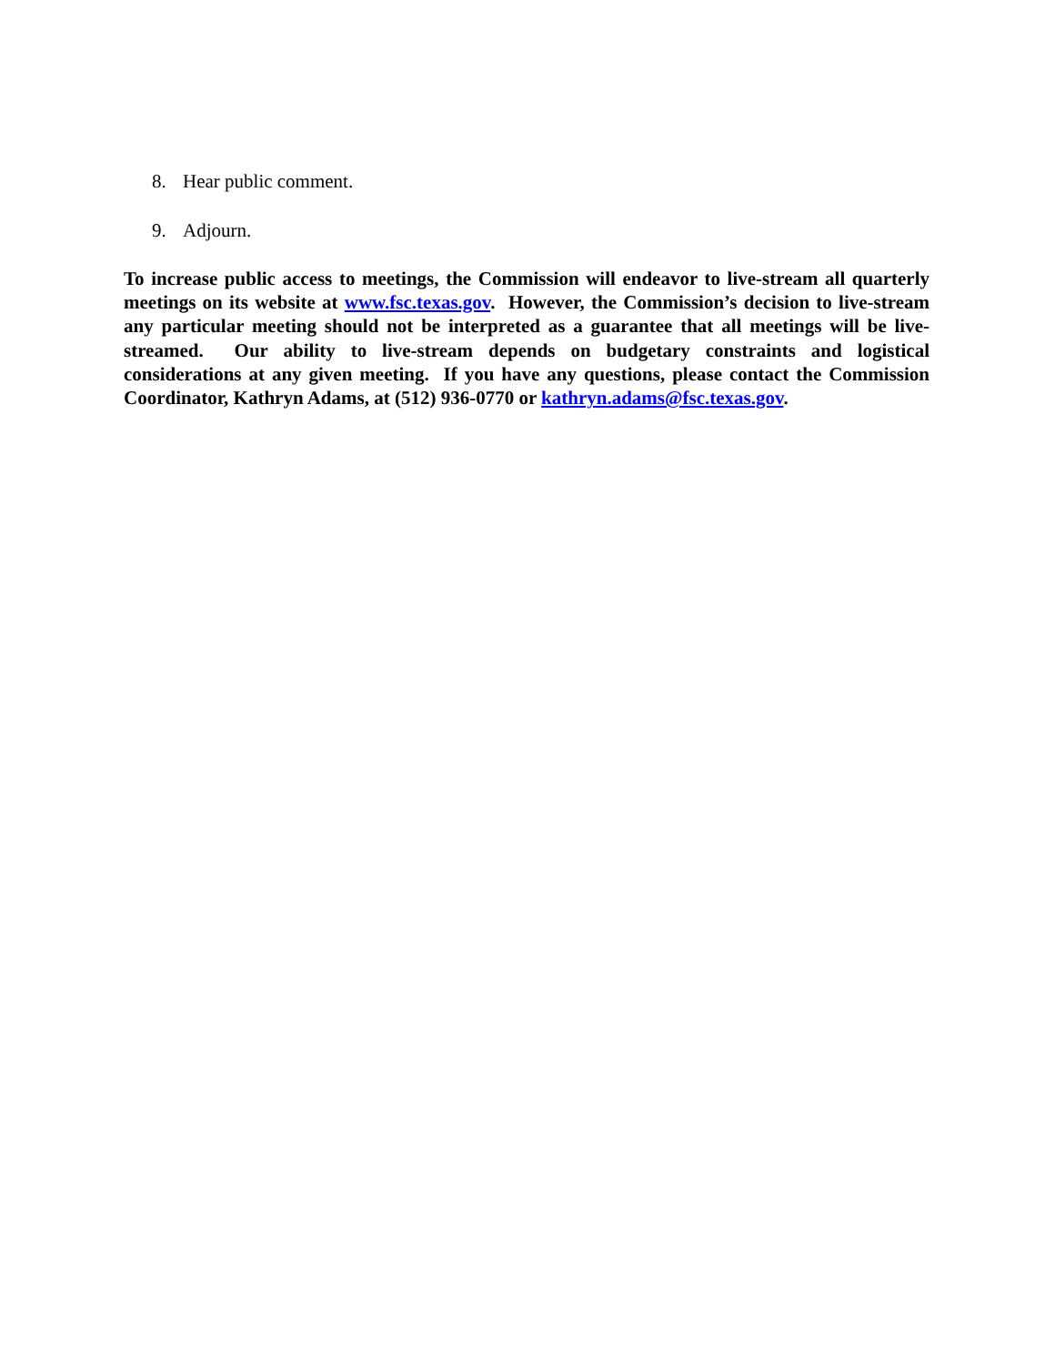8. Hear public comment.
9. Adjourn.
To increase public access to meetings, the Commission will endeavor to live-stream all quarterly meetings on its website at www.fsc.texas.gov. However, the Commission’s decision to live-stream any particular meeting should not be interpreted as a guarantee that all meetings will be live-streamed. Our ability to live-stream depends on budgetary constraints and logistical considerations at any given meeting. If you have any questions, please contact the Commission Coordinator, Kathryn Adams, at (512) 936-0770 or kathryn.adams@fsc.texas.gov.